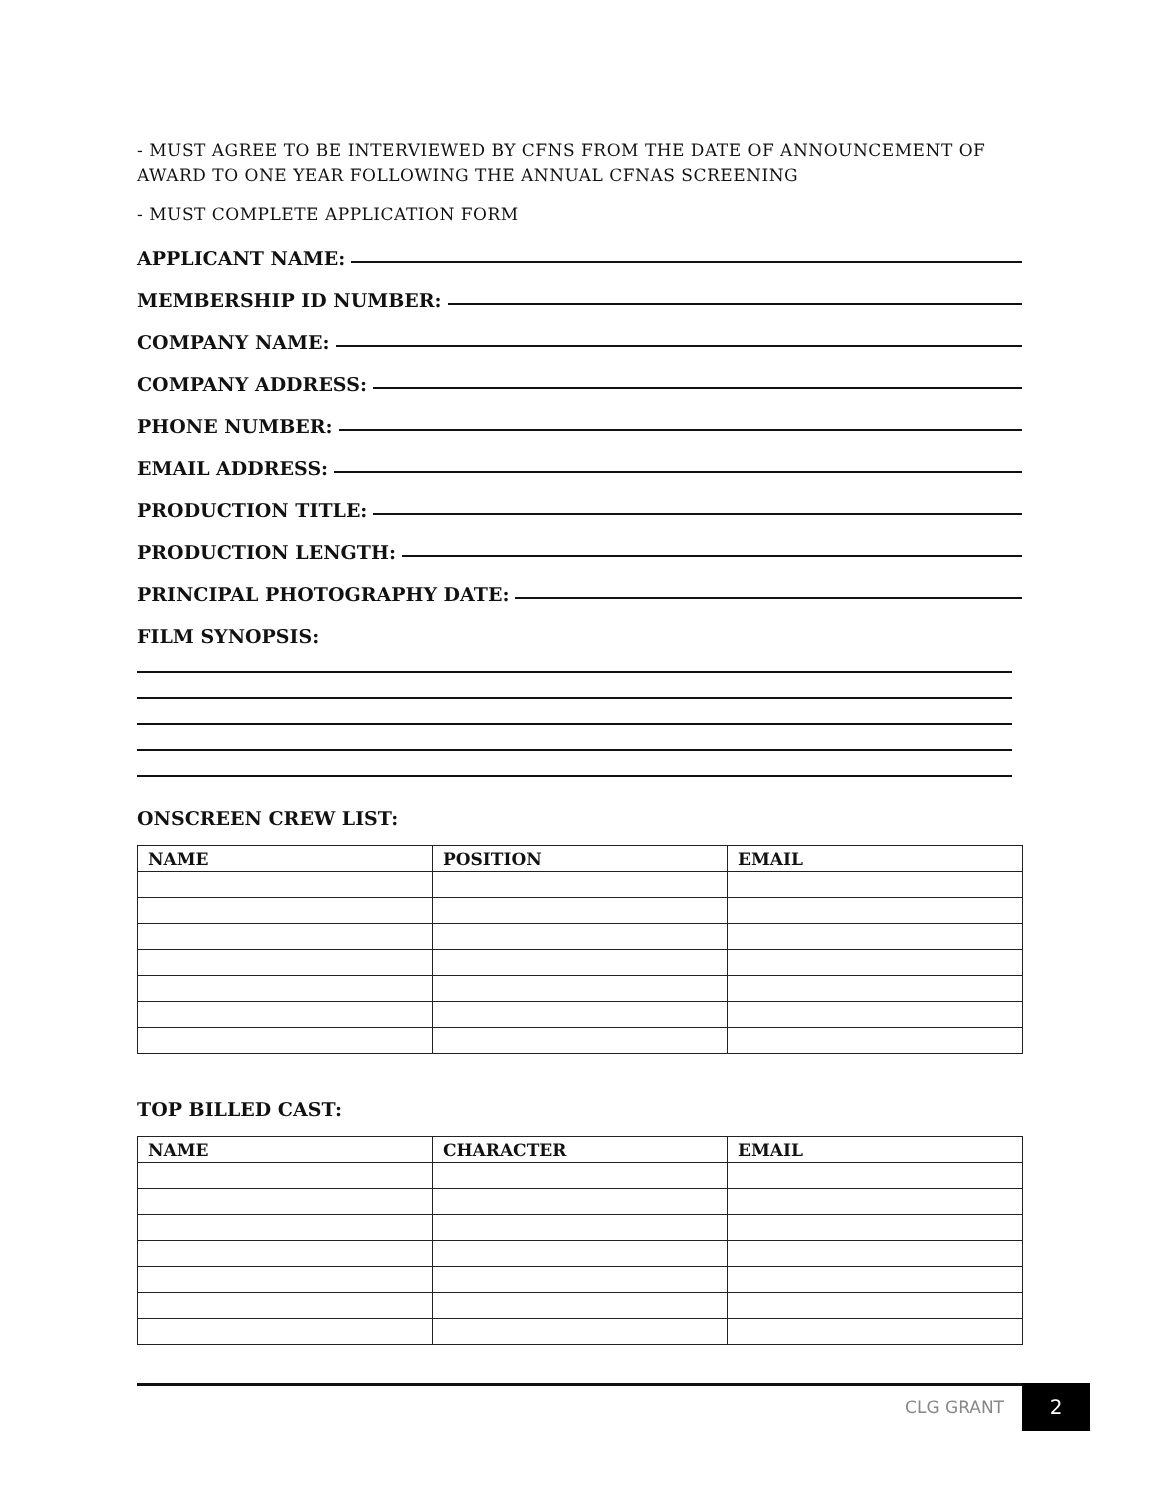- MUST AGREE TO BE INTERVIEWED BY CFNS FROM THE DATE OF ANNOUNCEMENT OF AWARD TO ONE YEAR FOLLOWING THE ANNUAL CFNAS SCREENING
- MUST COMPLETE APPLICATION FORM
APPLICANT NAME:
MEMBERSHIP ID NUMBER:
COMPANY NAME:
COMPANY ADDRESS:
PHONE NUMBER:
EMAIL ADDRESS:
PRODUCTION TITLE:
PRODUCTION LENGTH:
PRINCIPAL PHOTOGRAPHY DATE:
FILM SYNOPSIS:
ONSCREEN CREW LIST:
| NAME | POSITION | EMAIL |
| --- | --- | --- |
TOP BILLED CAST:
| NAME | CHARACTER | EMAIL |
| --- | --- | --- |
CLG GRANT 2